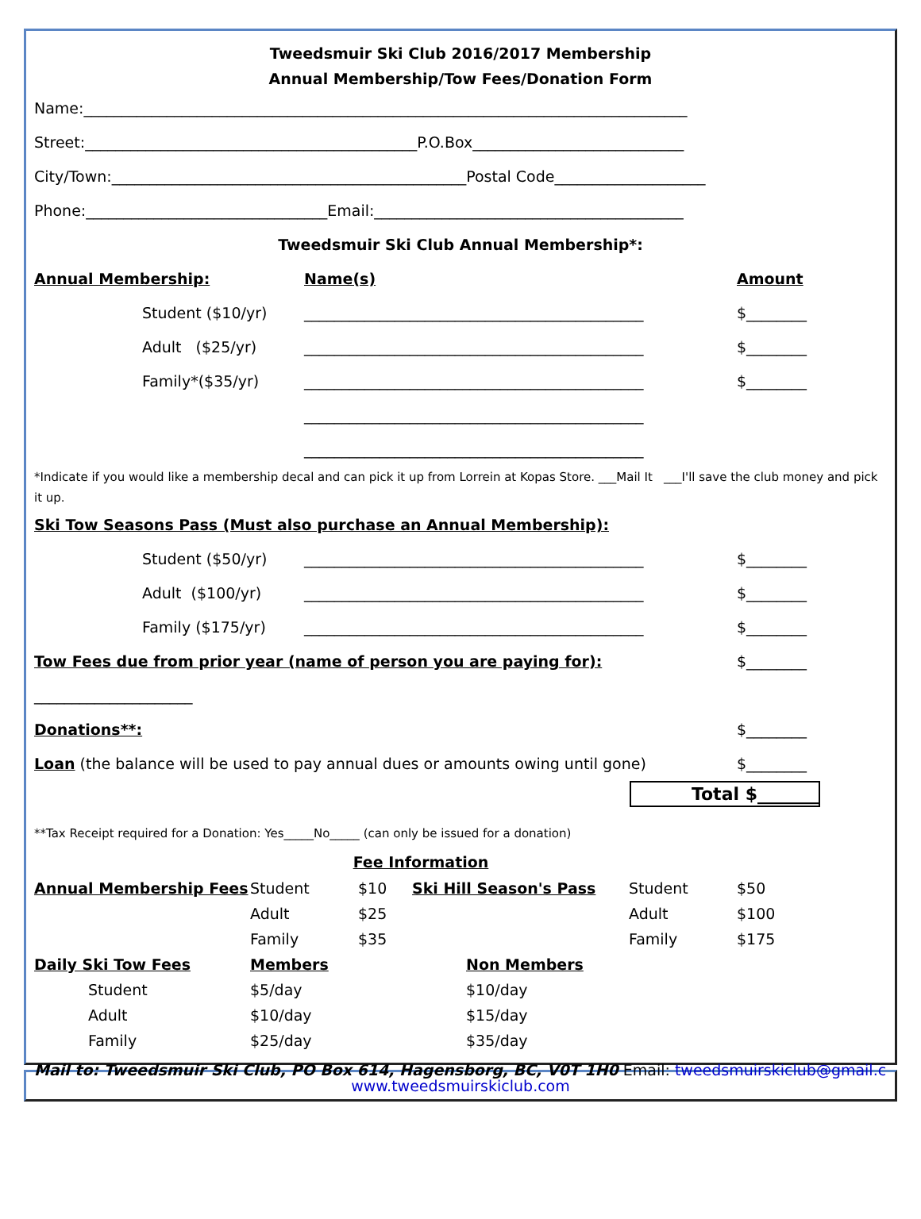Tweedsmuir Ski Club 2016/2017 Membership
Annual Membership/Tow Fees/Donation Form
Name:________________________________________________________________________________
Street:____________________________________________P.O.Box____________________________
City/Town:_______________________________________________Postal Code____________________
Phone:________________________________Email:_________________________________________
Tweedsmuir Ski Club Annual Membership*:
Annual Membership: Name(s) Amount
Student ($10/yr) _____________________________________________ $________
Adult ($25/yr) _____________________________________________ $________
Family*($35/yr) _____________________________________________ $________
_____________________________________________
_____________________________________________
*Indicate if you would like a membership decal and can pick it up from Lorrein at Kopas Store. ___Mail It ___I'll save the club money and pick it up.
Ski Tow Seasons Pass (Must also purchase an Annual Membership):
Student ($50/yr) _____________________________________________ $________
Adult ($100/yr) _____________________________________________ $________
Family ($175/yr) _____________________________________________ $________
Tow Fees due from prior year (name of person you are paying for): _____________________ $________
Donations**: $________
Loan (the balance will be used to pay annual dues or amounts owing until gone) $________
Total $_______
**Tax Receipt required for a Donation: Yes_____No_____ (can only be issued for a donation)
Fee Information
| Annual Membership Fees | Student | $10 | Ski Hill Season's Pass | | Student | $50 |
| | Adult | $25 | | | Adult | $100 |
| | Family | $35 | | | Family | $175 |
| Daily Ski Tow Fees | Members | | | Non Members | | |
| Student | $5/day | | | $10/day | | |
| Adult | $10/day | | | $15/day | | |
| Family | $25/day | | | $35/day | | |
Mail to: Tweedsmuir Ski Club, PO Box 614, Hagensborg, BC, V0T 1H0 Email: tweedsmuirskiclub@gmail.com
www.tweedsmuirskiclub.com